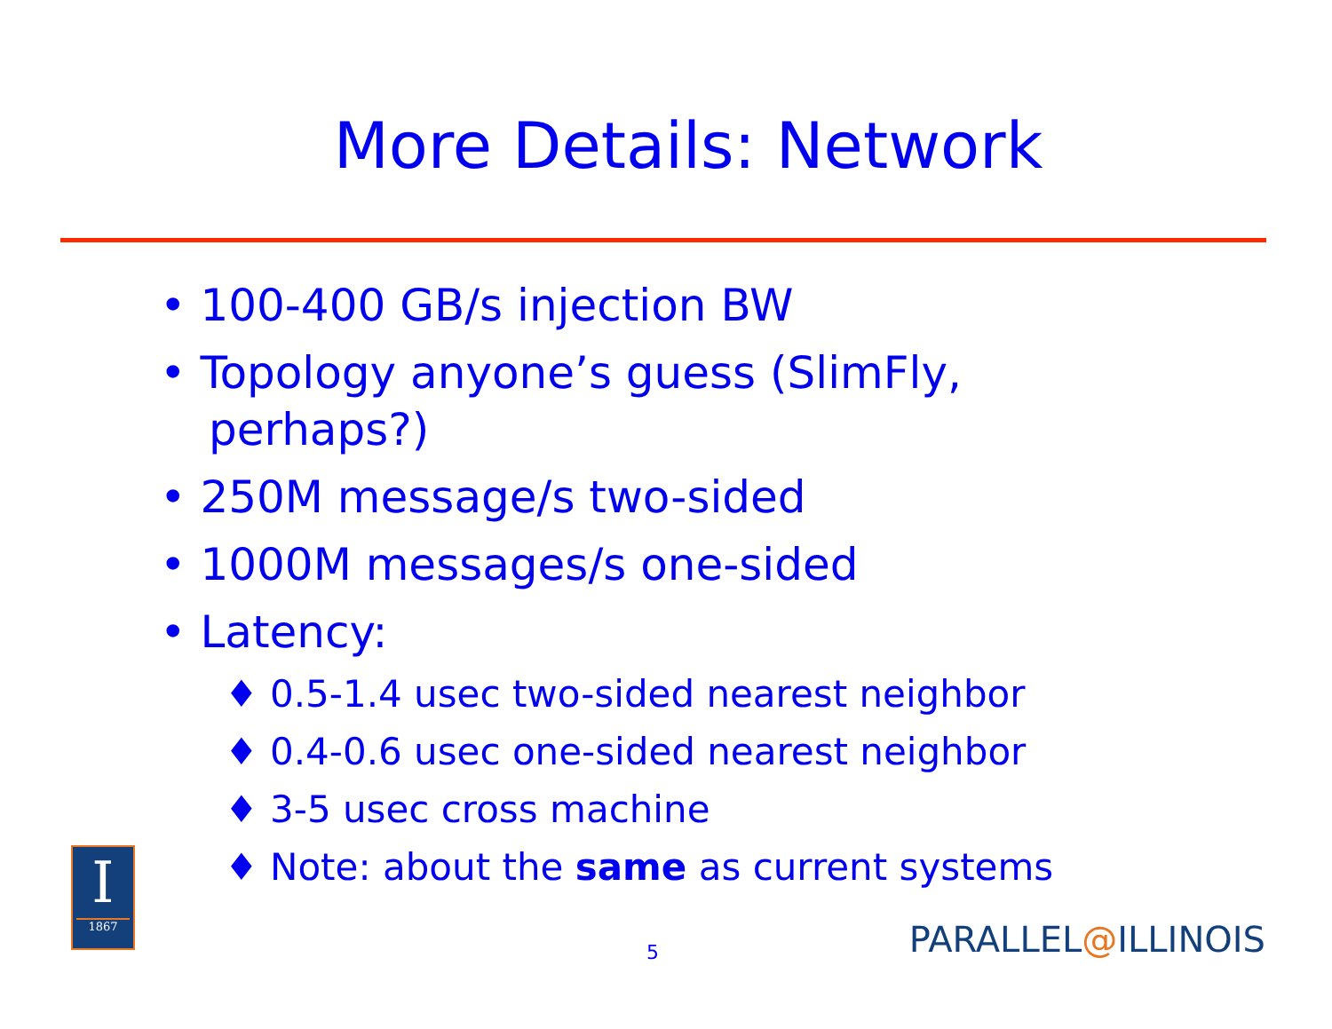More Details: Network
• 100-400 GB/s injection BW
• Topology anyone’s guess (SlimFly, perhaps?)
• 250M message/s two-sided
• 1000M messages/s one-sided
• Latency:
♦ 0.5-1.4 usec two-sided nearest neighbor
♦ 0.4-0.6 usec one-sided nearest neighbor
♦ 3-5 usec cross machine
♦ Note: about the same as current systems
I
1867
5 PARALLEL@ILLINOIS